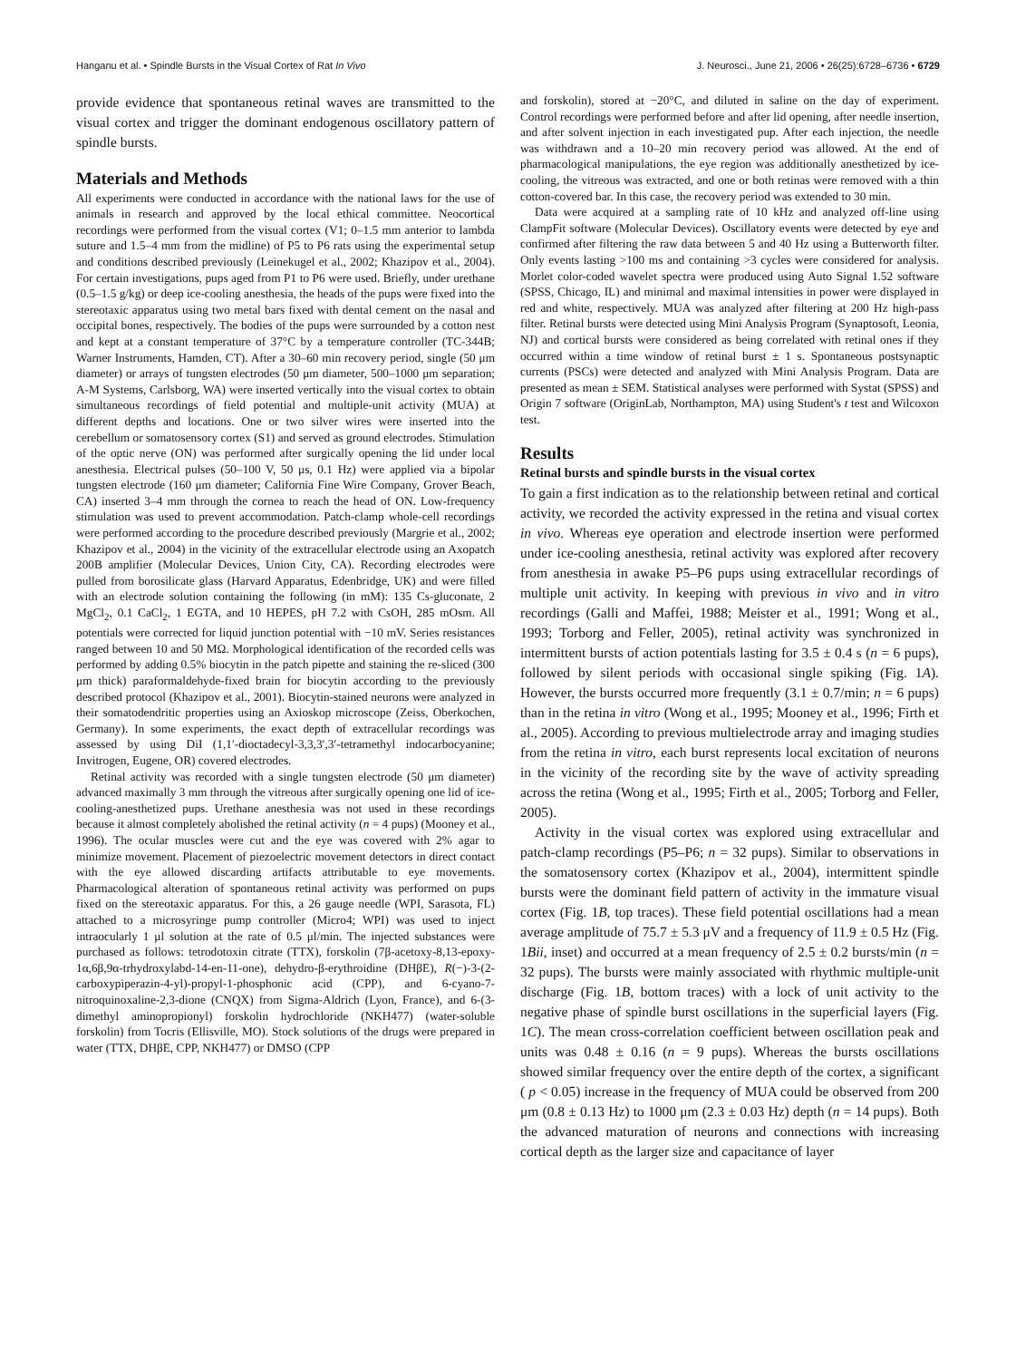Hanganu et al. • Spindle Bursts in the Visual Cortex of Rat In Vivo J. Neurosci., June 21, 2006 • 26(25):6728–6736 • 6729
provide evidence that spontaneous retinal waves are transmitted to the visual cortex and trigger the dominant endogenous oscillatory pattern of spindle bursts.
Materials and Methods
All experiments were conducted in accordance with the national laws for the use of animals in research and approved by the local ethical committee. Neocortical recordings were performed from the visual cortex (V1; 0–1.5 mm anterior to lambda suture and 1.5–4 mm from the midline) of P5 to P6 rats using the experimental setup and conditions described previously (Leinekugel et al., 2002; Khazipov et al., 2004). For certain investigations, pups aged from P1 to P6 were used. Briefly, under urethane (0.5–1.5 g/kg) or deep ice-cooling anesthesia, the heads of the pups were fixed into the stereotaxic apparatus using two metal bars fixed with dental cement on the nasal and occipital bones, respectively. The bodies of the pups were surrounded by a cotton nest and kept at a constant temperature of 37°C by a temperature controller (TC-344B; Warner Instruments, Hamden, CT). After a 30–60 min recovery period, single (50 μm diameter) or arrays of tungsten electrodes (50 μm diameter, 500–1000 μm separation; A-M Systems, Carlsborg, WA) were inserted vertically into the visual cortex to obtain simultaneous recordings of field potential and multiple-unit activity (MUA) at different depths and locations. One or two silver wires were inserted into the cerebellum or somatosensory cortex (S1) and served as ground electrodes. Stimulation of the optic nerve (ON) was performed after surgically opening the lid under local anesthesia. Electrical pulses (50–100 V, 50 μs, 0.1 Hz) were applied via a bipolar tungsten electrode (160 μm diameter; California Fine Wire Company, Grover Beach, CA) inserted 3–4 mm through the cornea to reach the head of ON. Low-frequency stimulation was used to prevent accommodation. Patch-clamp whole-cell recordings were performed according to the procedure described previously (Margrie et al., 2002; Khazipov et al., 2004) in the vicinity of the extracellular electrode using an Axopatch 200B amplifier (Molecular Devices, Union City, CA). Recording electrodes were pulled from borosilicate glass (Harvard Apparatus, Edenbridge, UK) and were filled with an electrode solution containing the following (in mM): 135 Cs-gluconate, 2 MgCl<sub>2</sub>, 0.1 CaCl<sub>2</sub>, 1 EGTA, and 10 HEPES, pH 7.2 with CsOH, 285 mOsm. All potentials were corrected for liquid junction potential with −10 mV. Series resistances ranged between 10 and 50 MΩ. Morphological identification of the recorded cells was performed by adding 0.5% biocytin in the patch pipette and staining the re-sliced (300 μm thick) paraformaldehyde-fixed brain for biocytin according to the previously described protocol (Khazipov et al., 2001). Biocytin-stained neurons were analyzed in their somatodendritic properties using an Axioskop microscope (Zeiss, Oberkochen, Germany). In some experiments, the exact depth of extracellular recordings was assessed by using DiI (1,1′-dioctadecyl-3,3,3′,3′-tetramethyl indocarbocyanine; Invitrogen, Eugene, OR) covered electrodes.
Retinal activity was recorded with a single tungsten electrode (50 μm diameter) advanced maximally 3 mm through the vitreous after surgically opening one lid of ice-cooling-anesthetized pups. Urethane anesthesia was not used in these recordings because it almost completely abolished the retinal activity (n = 4 pups) (Mooney et al., 1996). The ocular muscles were cut and the eye was covered with 2% agar to minimize movement. Placement of piezoelectric movement detectors in direct contact with the eye allowed discarding artifacts attributable to eye movements. Pharmacological alteration of spontaneous retinal activity was performed on pups fixed on the stereotaxic apparatus. For this, a 26 gauge needle (WPI, Sarasota, FL) attached to a microsyringe pump controller (Micro4; WPI) was used to inject intraocularly 1 μl solution at the rate of 0.5 μl/min. The injected substances were purchased as follows: tetrodotoxin citrate (TTX), forskolin (7β-acetoxy-8,13-epoxy-1α,6β,9α-trhydroxylabd-14-en-11-one), dehydro-β-erythroidine (DHβE), R(−)-3-(2-carboxypiperazin-4-yl)-propyl-1-phosphonic acid (CPP), and 6-cyano-7-nitroquinoxaline-2,3-dione (CNQX) from Sigma-Aldrich (Lyon, France), and 6-(3-dimethyl aminopropionyl) forskolin hydrochloride (NKH477) (water-soluble forskolin) from Tocris (Ellisville, MO). Stock solutions of the drugs were prepared in water (TTX, DHβE, CPP, NKH477) or DMSO (CPP
and forskolin), stored at −20°C, and diluted in saline on the day of experiment. Control recordings were performed before and after lid opening, after needle insertion, and after solvent injection in each investigated pup. After each injection, the needle was withdrawn and a 10–20 min recovery period was allowed. At the end of pharmacological manipulations, the eye region was additionally anesthetized by ice-cooling, the vitreous was extracted, and one or both retinas were removed with a thin cotton-covered bar. In this case, the recovery period was extended to 30 min.
Data were acquired at a sampling rate of 10 kHz and analyzed off-line using ClampFit software (Molecular Devices). Oscillatory events were detected by eye and confirmed after filtering the raw data between 5 and 40 Hz using a Butterworth filter. Only events lasting >100 ms and containing >3 cycles were considered for analysis. Morlet color-coded wavelet spectra were produced using Auto Signal 1.52 software (SPSS, Chicago, IL) and minimal and maximal intensities in power were displayed in red and white, respectively. MUA was analyzed after filtering at 200 Hz high-pass filter. Retinal bursts were detected using Mini Analysis Program (Synaptosoft, Leonia, NJ) and cortical bursts were considered as being correlated with retinal ones if they occurred within a time window of retinal burst ± 1 s. Spontaneous postsynaptic currents (PSCs) were detected and analyzed with Mini Analysis Program. Data are presented as mean ± SEM. Statistical analyses were performed with Systat (SPSS) and Origin 7 software (OriginLab, Northampton, MA) using Student's t test and Wilcoxon test.
Results
Retinal bursts and spindle bursts in the visual cortex
To gain a first indication as to the relationship between retinal and cortical activity, we recorded the activity expressed in the retina and visual cortex in vivo. Whereas eye operation and electrode insertion were performed under ice-cooling anesthesia, retinal activity was explored after recovery from anesthesia in awake P5–P6 pups using extracellular recordings of multiple unit activity. In keeping with previous in vivo and in vitro recordings (Galli and Maffei, 1988; Meister et al., 1991; Wong et al., 1993; Torborg and Feller, 2005), retinal activity was synchronized in intermittent bursts of action potentials lasting for 3.5 ± 0.4 s (n = 6 pups), followed by silent periods with occasional single spiking (Fig. 1A). However, the bursts occurred more frequently (3.1 ± 0.7/min; n = 6 pups) than in the retina in vitro (Wong et al., 1995; Mooney et al., 1996; Firth et al., 2005). According to previous multielectrode array and imaging studies from the retina in vitro, each burst represents local excitation of neurons in the vicinity of the recording site by the wave of activity spreading across the retina (Wong et al., 1995; Firth et al., 2005; Torborg and Feller, 2005).
Activity in the visual cortex was explored using extracellular and patch-clamp recordings (P5–P6; n = 32 pups). Similar to observations in the somatosensory cortex (Khazipov et al., 2004), intermittent spindle bursts were the dominant field pattern of activity in the immature visual cortex (Fig. 1B, top traces). These field potential oscillations had a mean average amplitude of 75.7 ± 5.3 μV and a frequency of 11.9 ± 0.5 Hz (Fig. 1Bii, inset) and occurred at a mean frequency of 2.5 ± 0.2 bursts/min (n = 32 pups). The bursts were mainly associated with rhythmic multiple-unit discharge (Fig. 1B, bottom traces) with a lock of unit activity to the negative phase of spindle burst oscillations in the superficial layers (Fig. 1C). The mean cross-correlation coefficient between oscillation peak and units was 0.48 ± 0.16 (n = 9 pups). Whereas the bursts oscillations showed similar frequency over the entire depth of the cortex, a significant ( p < 0.05) increase in the frequency of MUA could be observed from 200 μm (0.8 ± 0.13 Hz) to 1000 μm (2.3 ± 0.03 Hz) depth (n = 14 pups). Both the advanced maturation of neurons and connections with increasing cortical depth as the larger size and capacitance of layer